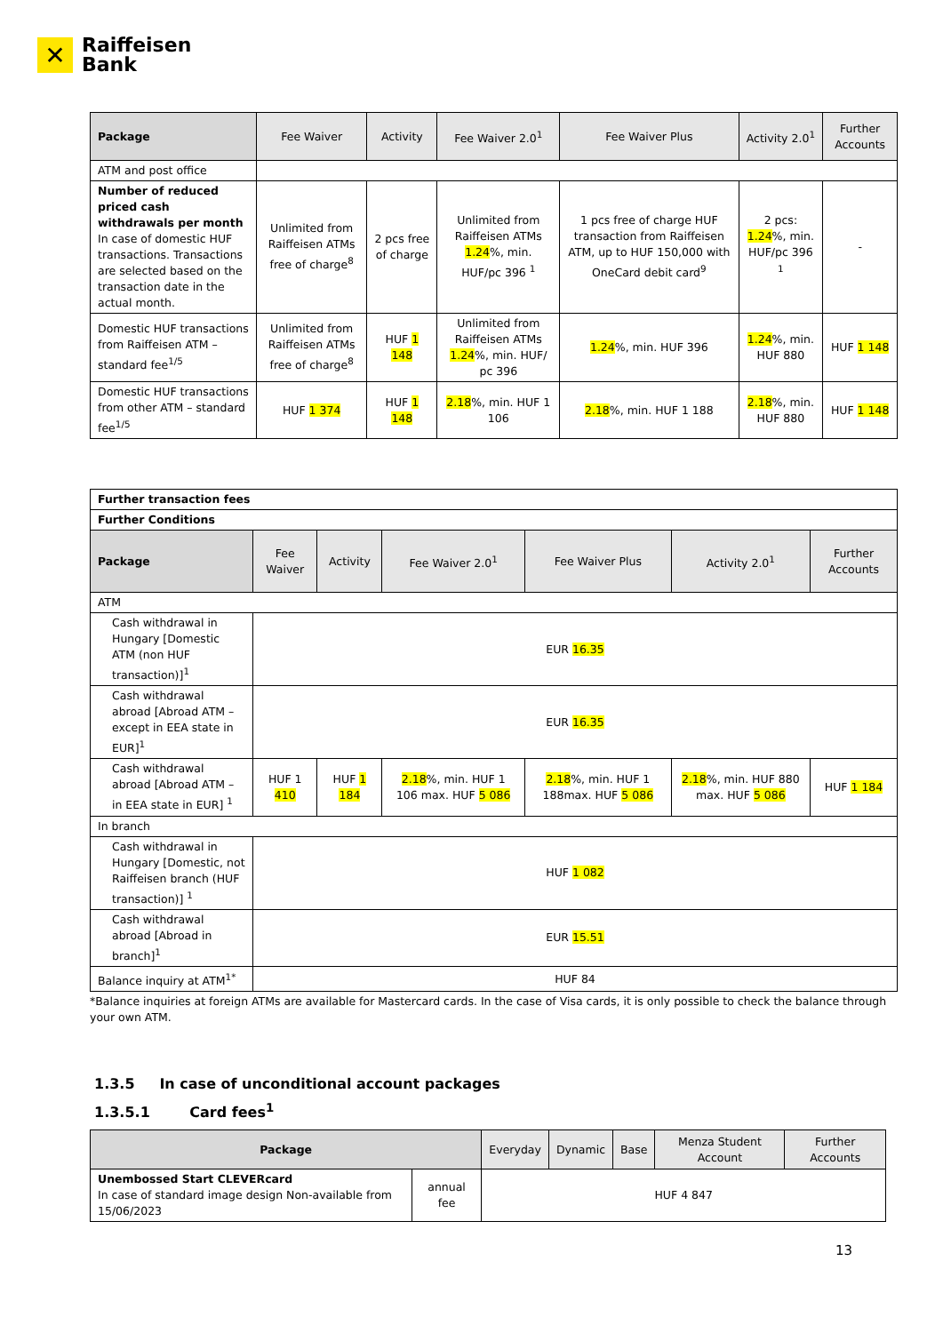✕
Raiffeisen
Bank
| Package | Fee Waiver | Activity | Fee Waiver 2.0<sup>1</sup> | Fee Waiver Plus | Activity 2.0<sup>1</sup> | Further Accounts |
| --- | --- | --- | --- | --- | --- | --- |
| ATM and post office | | | | | | |
| Number of reduced priced cash withdrawals per month In case of domestic HUF transactions. Transactions are selected based on the transaction date in the actual month. | Unlimited from Raiffeisen ATMs free of charge<sup>8</sup> | 2 pcs free of charge | Unlimited from Raiffeisen ATMs 1.24 %, min. HUF/pc 396 <sup>1</sup> | 1 pcs free of charge HUF transaction from Raiffeisen ATM, up to HUF 150,000 with OneCard debit card<sup>9</sup> | 2 pcs: 1.24 %, min. HUF/pc 396 <sup>1</sup> | - |
| Domestic HUF transactions from Raiffeisen ATM – standard fee<sup>1/5</sup> | Unlimited from Raiffeisen ATMs free of charge<sup>8</sup> | HUF 1 148 | Unlimited from Raiffeisen ATMs 1.24 %, min. HUF/ pc 396 | 1.24 %, min. HUF 396 | 1.24 %, min. HUF 880 | HUF 1 148 |
| Domestic HUF transactions from other ATM – standard fee<sup>1/5</sup> | HUF 1 374 | HUF 1 148 | 2.18 %, min. HUF 1 106 | 2.18 %, min. HUF 1 188 | 2.18 %, min. HUF 880 | HUF 1 148 |
| Further transaction fees | | | | | | |
| Further Conditions | | | | | | |
| Package | Fee Waiver | Activity | Fee Waiver 2.0<sup>1</sup> | Fee Waiver Plus | Activity 2.0<sup>1</sup> | Further Accounts |
| ATM | | | | | | |
| Cash withdrawal in Hungary [Domestic ATM (non HUF transaction)]<sup>1</sup> | EUR 16.35 | | | | | |
| Cash withdrawal abroad [Abroad ATM – except in EEA state in EUR]<sup>1</sup> | EUR 16.35 | | | | | |
| Cash withdrawal abroad [Abroad ATM – in EEA state in EUR] <sup>1</sup> | HUF 1 410 | HUF 1 184 | 2.18 %, min. HUF 1 106 max. HUF 5 086 | 2.18 %, min. HUF 1 188max. HUF 5 086 | 2.18 %, min. HUF 880 max. HUF 5 086 | HUF 1 184 |
| In branch | | | | | | |
| Cash withdrawal in Hungary [Domestic, not Raiffeisen branch (HUF transaction)] <sup>1</sup> | HUF 1 082 | | | | | |
| Cash withdrawal abroad [Abroad in branch]<sup>1</sup> | EUR 15.51 | | | | | |
| Balance inquiry at ATM<sup>1*</sup> | HUF 84 | | | | | |
*Balance inquiries at foreign ATMs are available for Mastercard cards. In the case of Visa cards, it is only possible to check the balance through your own ATM.
1.3.5 In case of unconditional account packages
1.3.5.1 Card fees<sup>1</sup>
| Package | | Everyday | Dynamic | Base | Menza Student Account | Further Accounts |
| --- | --- | --- | --- | --- | --- | --- |
| Unembossed Start CLEVERcard In case of standard image design Non-available from 15/06/2023 | annual fee | HUF 4 847 | | | | |
13